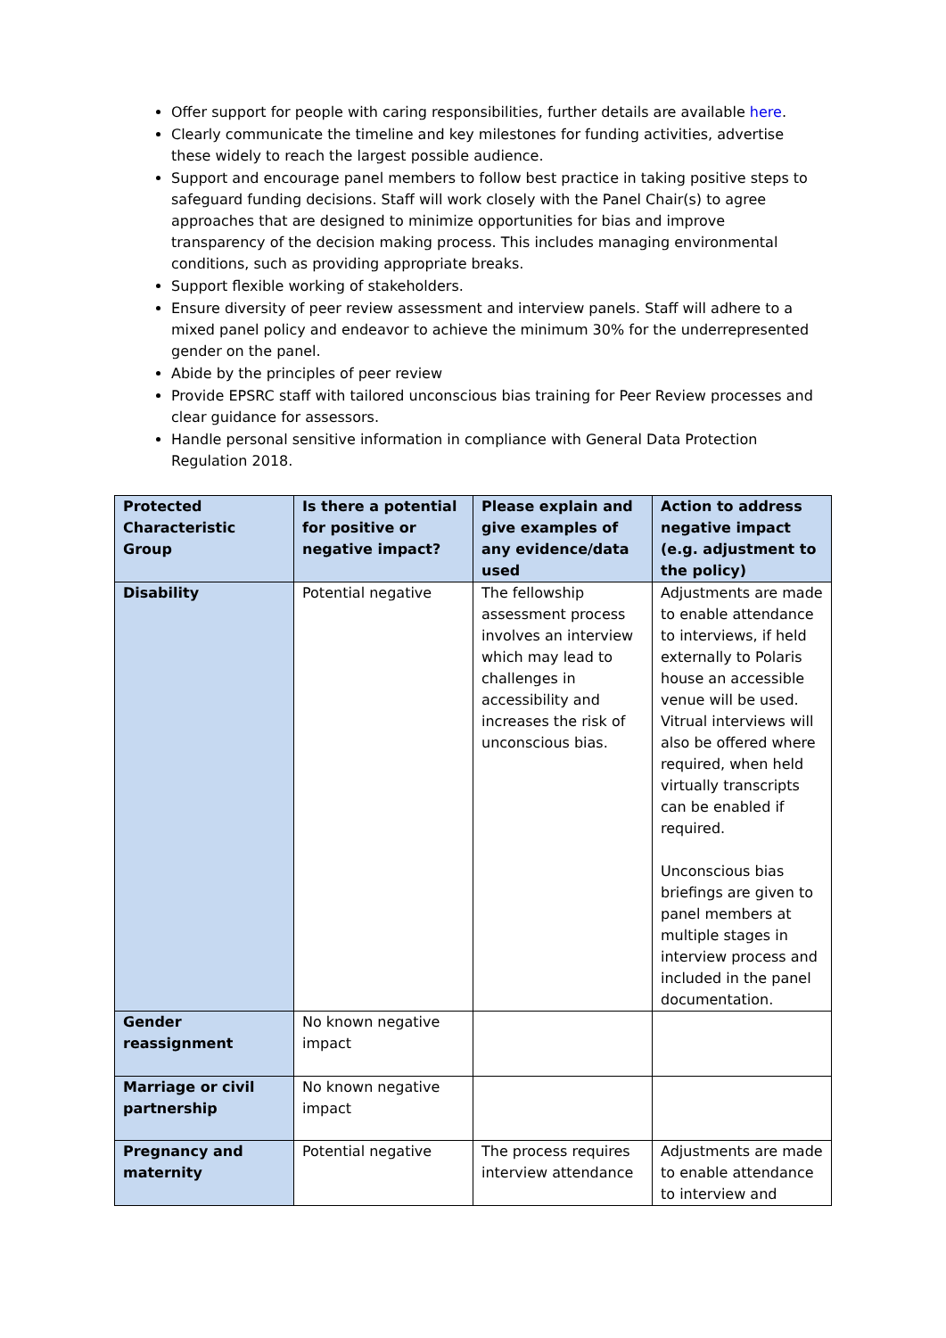Offer support for people with caring responsibilities, further details are available here.
Clearly communicate the timeline and key milestones for funding activities, advertise these widely to reach the largest possible audience.
Support and encourage panel members to follow best practice in taking positive steps to safeguard funding decisions. Staff will work closely with the Panel Chair(s) to agree approaches that are designed to minimize opportunities for bias and improve transparency of the decision making process. This includes managing environmental conditions, such as providing appropriate breaks.
Support flexible working of stakeholders.
Ensure diversity of peer review assessment and interview panels. Staff will adhere to a mixed panel policy and endeavor to achieve the minimum 30% for the underrepresented gender on the panel.
Abide by the principles of peer review
Provide EPSRC staff with tailored unconscious bias training for Peer Review processes and clear guidance for assessors.
Handle personal sensitive information in compliance with General Data Protection Regulation 2018.
| Protected Characteristic Group | Is there a potential for positive or negative impact? | Please explain and give examples of any evidence/data used | Action to address negative impact (e.g. adjustment to the policy) |
| --- | --- | --- | --- |
| Disability | Potential negative | The fellowship assessment process involves an interview which may lead to challenges in accessibility and increases the risk of unconscious bias. | Adjustments are made to enable attendance to interviews, if held externally to Polaris house an accessible venue will be used. Vitrual interviews will also be offered where required, when held virtually transcripts can be enabled if required. Unconscious bias briefings are given to panel members at multiple stages in interview process and included in the panel documentation. |
| Gender reassignment | No known negative impact | | |
| Marriage or civil partnership | No known negative impact | | |
| Pregnancy and maternity | Potential negative | The process requires interview attendance | Adjustments are made to enable attendance to interview and |